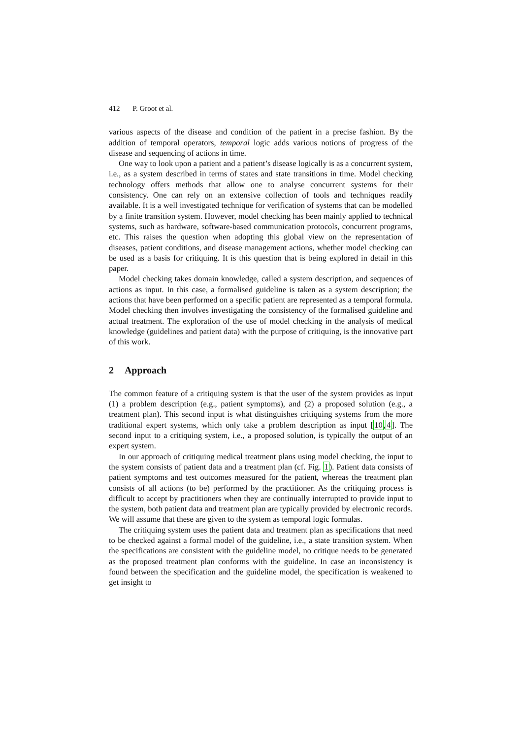412 P. Groot et al.
various aspects of the disease and condition of the patient in a precise fashion. By the addition of temporal operators, temporal logic adds various notions of progress of the disease and sequencing of actions in time.
One way to look upon a patient and a patient’s disease logically is as a concurrent system, i.e., as a system described in terms of states and state transitions in time. Model checking technology offers methods that allow one to analyse concurrent systems for their consistency. One can rely on an extensive collection of tools and techniques readily available. It is a well investigated technique for verification of systems that can be modelled by a finite transition system. However, model checking has been mainly applied to technical systems, such as hardware, software-based communication protocols, concurrent programs, etc. This raises the question when adopting this global view on the representation of diseases, patient conditions, and disease management actions, whether model checking can be used as a basis for critiquing. It is this question that is being explored in detail in this paper.
Model checking takes domain knowledge, called a system description, and sequences of actions as input. In this case, a formalised guideline is taken as a system description; the actions that have been performed on a specific patient are represented as a temporal formula. Model checking then involves investigating the consistency of the formalised guideline and actual treatment. The exploration of the use of model checking in the analysis of medical knowledge (guidelines and patient data) with the purpose of critiquing, is the innovative part of this work.
2 Approach
The common feature of a critiquing system is that the user of the system provides as input (1) a problem description (e.g., patient symptoms), and (2) a proposed solution (e.g., a treatment plan). This second input is what distinguishes critiquing systems from the more traditional expert systems, which only take a problem description as input [10,4]. The second input to a critiquing system, i.e., a proposed solution, is typically the output of an expert system.
In our approach of critiquing medical treatment plans using model checking, the input to the system consists of patient data and a treatment plan (cf. Fig. 1). Patient data consists of patient symptoms and test outcomes measured for the patient, whereas the treatment plan consists of all actions (to be) performed by the practitioner. As the critiquing process is difficult to accept by practitioners when they are continually interrupted to provide input to the system, both patient data and treatment plan are typically provided by electronic records. We will assume that these are given to the system as temporal logic formulas.
The critiquing system uses the patient data and treatment plan as specifications that need to be checked against a formal model of the guideline, i.e., a state transition system. When the specifications are consistent with the guideline model, no critique needs to be generated as the proposed treatment plan conforms with the guideline. In case an inconsistency is found between the specification and the guideline model, the specification is weakened to get insight to